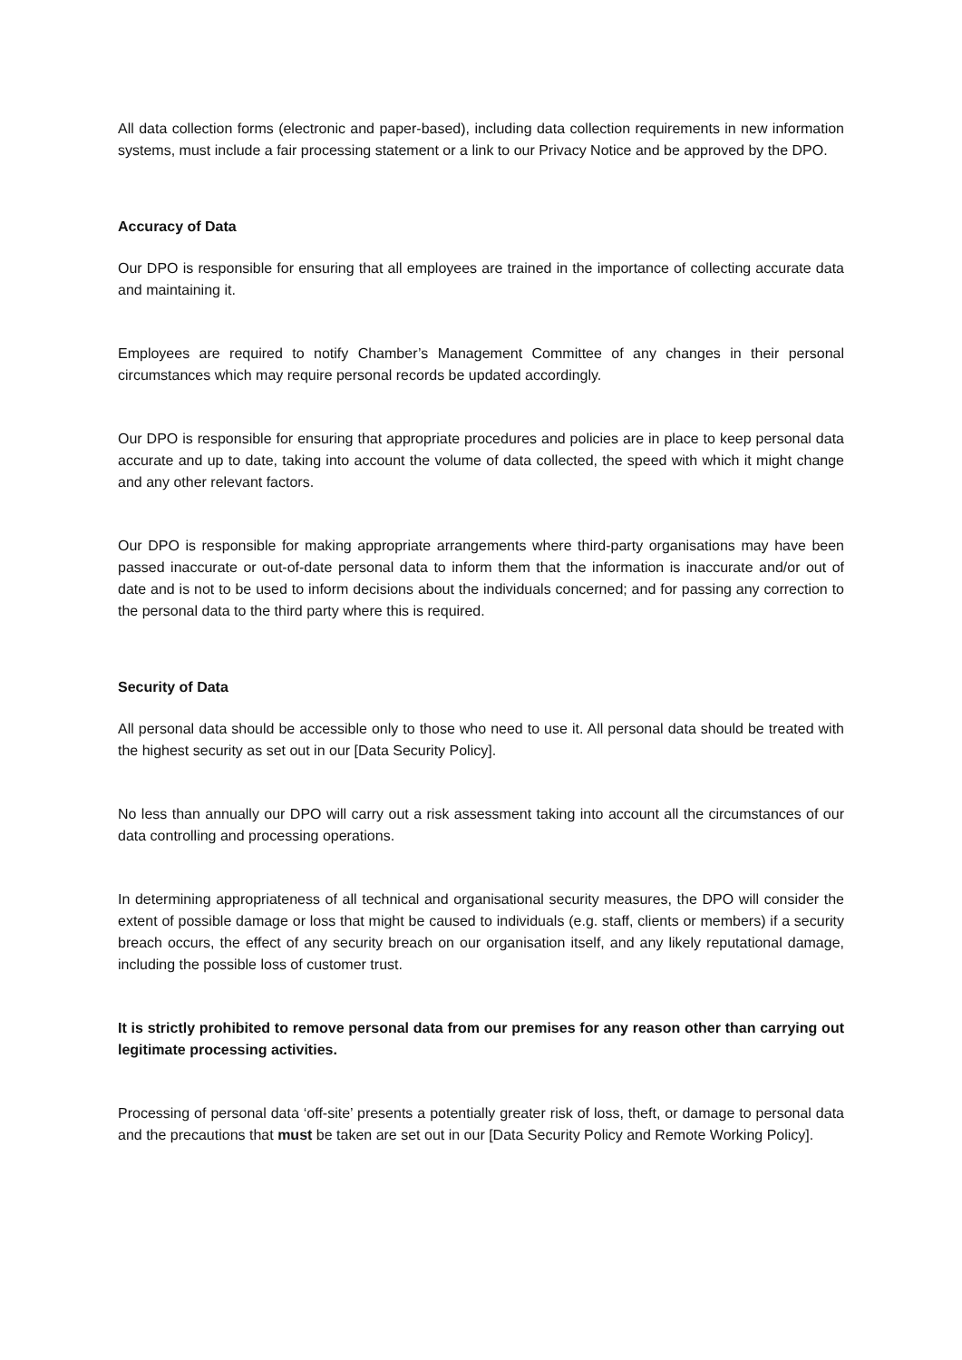All data collection forms (electronic and paper-based), including data collection requirements in new information systems, must include a fair processing statement or a link to our Privacy Notice and be approved by the DPO.
Accuracy of Data
Our DPO is responsible for ensuring that all employees are trained in the importance of collecting accurate data and maintaining it.
Employees are required to notify Chamber’s Management Committee of any changes in their personal circumstances which may require personal records be updated accordingly.
Our DPO is responsible for ensuring that appropriate procedures and policies are in place to keep personal data accurate and up to date, taking into account the volume of data collected, the speed with which it might change and any other relevant factors.
Our DPO is responsible for making appropriate arrangements where third-party organisations may have been passed inaccurate or out-of-date personal data to inform them that the information is inaccurate and/or out of date and is not to be used to inform decisions about the individuals concerned; and for passing any correction to the personal data to the third party where this is required.
Security of Data
All personal data should be accessible only to those who need to use it. All personal data should be treated with the highest security as set out in our [Data Security Policy].
No less than annually our DPO will carry out a risk assessment taking into account all the circumstances of our data controlling and processing operations.
In determining appropriateness of all technical and organisational security measures, the DPO will consider the extent of possible damage or loss that might be caused to individuals (e.g. staff, clients or members) if a security breach occurs, the effect of any security breach on our organisation itself, and any likely reputational damage, including the possible loss of customer trust.
It is strictly prohibited to remove personal data from our premises for any reason other than carrying out legitimate processing activities.
Processing of personal data ‘off-site’ presents a potentially greater risk of loss, theft, or damage to personal data and the precautions that must be taken are set out in our [Data Security Policy and Remote Working Policy].